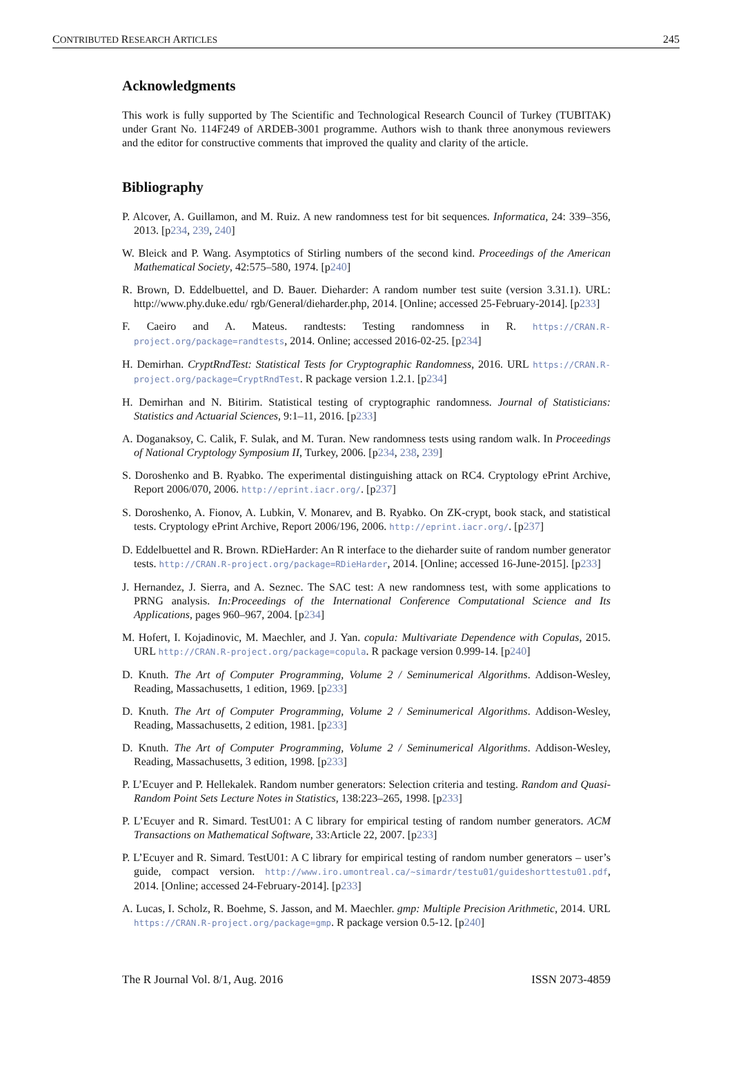CONTRIBUTED RESEARCH ARTICLES 245
Acknowledgments
This work is fully supported by The Scientific and Technological Research Council of Turkey (TUBITAK) under Grant No. 114F249 of ARDEB-3001 programme. Authors wish to thank three anonymous reviewers and the editor for constructive comments that improved the quality and clarity of the article.
Bibliography
P. Alcover, A. Guillamon, and M. Ruiz. A new randomness test for bit sequences. Informatica, 24: 339–356, 2013. [p234, 239, 240]
W. Bleick and P. Wang. Asymptotics of Stirling numbers of the second kind. Proceedings of the American Mathematical Society, 42:575–580, 1974. [p240]
R. Brown, D. Eddelbuettel, and D. Bauer. Dieharder: A random number test suite (version 3.31.1). URL: http://www.phy.duke.edu/ rgb/General/dieharder.php, 2014. [Online; accessed 25-February-2014]. [p233]
F. Caeiro and A. Mateus. randtests: Testing randomness in R. https://CRAN.R-project.org/package=randtests, 2014. Online; accessed 2016-02-25. [p234]
H. Demirhan. CryptRndTest: Statistical Tests for Cryptographic Randomness, 2016. URL https://CRAN.R-project.org/package=CryptRndTest. R package version 1.2.1. [p234]
H. Demirhan and N. Bitirim. Statistical testing of cryptographic randomness. Journal of Statisticians: Statistics and Actuarial Sciences, 9:1–11, 2016. [p233]
A. Doganaksoy, C. Calik, F. Sulak, and M. Turan. New randomness tests using random walk. In Proceedings of National Cryptology Symposium II, Turkey, 2006. [p234, 238, 239]
S. Doroshenko and B. Ryabko. The experimental distinguishing attack on RC4. Cryptology ePrint Archive, Report 2006/070, 2006. http://eprint.iacr.org/. [p237]
S. Doroshenko, A. Fionov, A. Lubkin, V. Monarev, and B. Ryabko. On ZK-crypt, book stack, and statistical tests. Cryptology ePrint Archive, Report 2006/196, 2006. http://eprint.iacr.org/. [p237]
D. Eddelbuettel and R. Brown. RDieHarder: An R interface to the dieharder suite of random number generator tests. http://CRAN.R-project.org/package=RDieHarder, 2014. [Online; accessed 16-June-2015]. [p233]
J. Hernandez, J. Sierra, and A. Seznec. The SAC test: A new randomness test, with some applications to PRNG analysis. In:Proceedings of the International Conference Computational Science and Its Applications, pages 960–967, 2004. [p234]
M. Hofert, I. Kojadinovic, M. Maechler, and J. Yan. copula: Multivariate Dependence with Copulas, 2015. URL http://CRAN.R-project.org/package=copula. R package version 0.999-14. [p240]
D. Knuth. The Art of Computer Programming, Volume 2 / Seminumerical Algorithms. Addison-Wesley, Reading, Massachusetts, 1 edition, 1969. [p233]
D. Knuth. The Art of Computer Programming, Volume 2 / Seminumerical Algorithms. Addison-Wesley, Reading, Massachusetts, 2 edition, 1981. [p233]
D. Knuth. The Art of Computer Programming, Volume 2 / Seminumerical Algorithms. Addison-Wesley, Reading, Massachusetts, 3 edition, 1998. [p233]
P. L’Ecuyer and P. Hellekalek. Random number generators: Selection criteria and testing. Random and Quasi-Random Point Sets Lecture Notes in Statistics, 138:223–265, 1998. [p233]
P. L’Ecuyer and R. Simard. TestU01: A C library for empirical testing of random number generators. ACM Transactions on Mathematical Software, 33:Article 22, 2007. [p233]
P. L’Ecuyer and R. Simard. TestU01: A C library for empirical testing of random number generators – user’s guide, compact version. http://www.iro.umontreal.ca/~simardr/testu01/guideshorttestu01.pdf, 2014. [Online; accessed 24-February-2014]. [p233]
A. Lucas, I. Scholz, R. Boehme, S. Jasson, and M. Maechler. gmp: Multiple Precision Arithmetic, 2014. URL https://CRAN.R-project.org/package=gmp. R package version 0.5-12. [p240]
The R Journal Vol. 8/1, Aug. 2016 ISSN 2073-4859